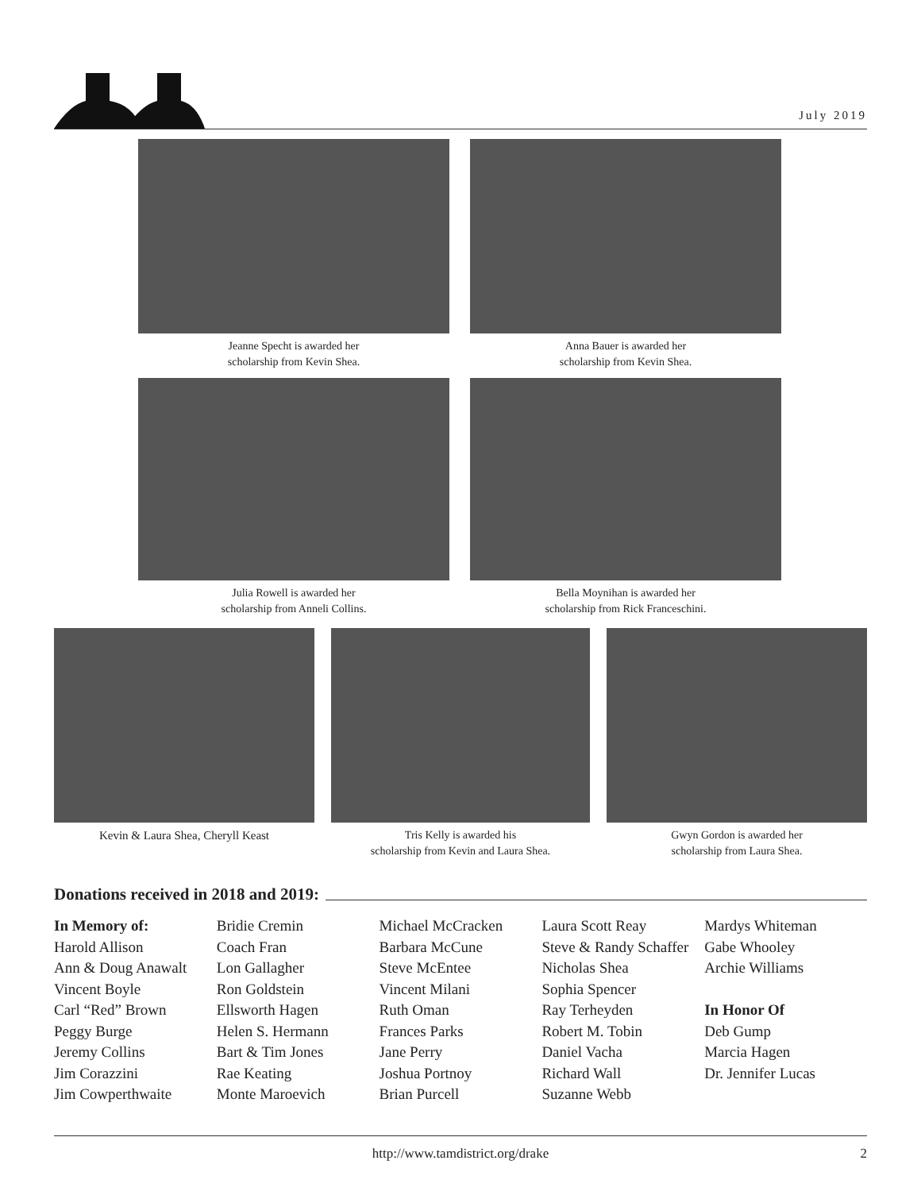July 2019
Jeanne Specht is awarded her
scholarship from Kevin Shea.
Anna Bauer is awarded her
scholarship from Kevin Shea.
Julia Rowell is awarded her
scholarship from Anneli Collins.
Bella Moynihan is awarded her
scholarship from Rick Franceschini.
Kevin & Laura Shea, Cheryll Keast Tris Kelly is awarded his
scholarship from Kevin and Laura Shea.
Gwyn Gordon is awarded her
scholarship from Laura Shea.
Donations received in 2018 and 2019:
In Memory of:
Harold Allison
Ann & Doug Anawalt
Vincent Boyle
Carl “Red” Brown
Peggy Burge
Jeremy Collins
Jim Corazzini
Jim Cowperthwaite
Bridie Cremin
Coach Fran
Lon Gallagher
Ron Goldstein
Ellsworth Hagen
Helen S. Hermann
Bart & Tim Jones
Rae Keating
Monte Maroevich
Michael McCracken
Barbara McCune
Steve McEntee
Vincent Milani
Ruth Oman
Frances Parks
Jane Perry
Joshua Portnoy
Brian Purcell
Laura Scott Reay
Steve & Randy Schaffer
Nicholas Shea
Sophia Spencer
Ray Terheyden
Robert M. Tobin
Daniel Vacha
Richard Wall
Suzanne Webb
Mardys Whiteman
Gabe Whooley
Archie Williams
In Honor Of
Deb Gump
Marcia Hagen
Dr. Jennifer Lucas
http://www.tamdistrict.org/drake 2